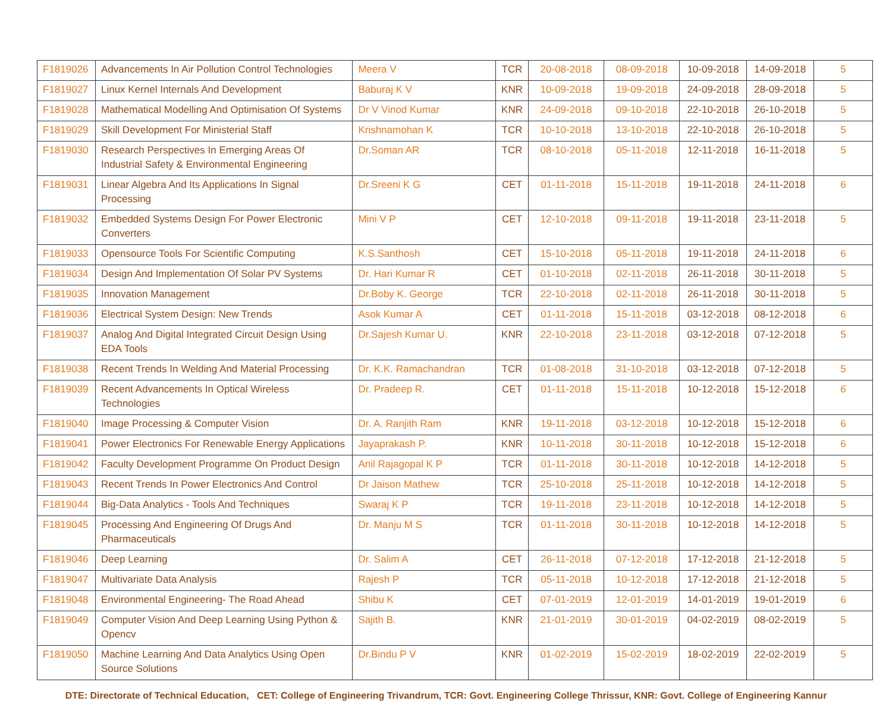| F1819026 | Advancements In Air Pollution Control Technologies | Meera V | TCR | 20-08-2018 | 08-09-2018 | 10-09-2018 | 14-09-2018 | 5 |
| F1819027 | Linux Kernel Internals And Development | Baburaj K V | KNR | 10-09-2018 | 19-09-2018 | 24-09-2018 | 28-09-2018 | 5 |
| F1819028 | Mathematical Modelling And Optimisation Of Systems | Dr V Vinod Kumar | KNR | 24-09-2018 | 09-10-2018 | 22-10-2018 | 26-10-2018 | 5 |
| F1819029 | Skill Development For Ministerial Staff | Krishnamohan K | TCR | 10-10-2018 | 13-10-2018 | 22-10-2018 | 26-10-2018 | 5 |
| F1819030 | Research Perspectives In Emerging Areas Of Industrial Safety & Environmental Engineering | Dr.Soman AR | TCR | 08-10-2018 | 05-11-2018 | 12-11-2018 | 16-11-2018 | 5 |
| F1819031 | Linear Algebra And Its Applications In Signal Processing | Dr.Sreeni K G | CET | 01-11-2018 | 15-11-2018 | 19-11-2018 | 24-11-2018 | 6 |
| F1819032 | Embedded Systems Design For Power Electronic Converters | Mini V P | CET | 12-10-2018 | 09-11-2018 | 19-11-2018 | 23-11-2018 | 5 |
| F1819033 | Opensource Tools For Scientific Computing | K.S.Santhosh | CET | 15-10-2018 | 05-11-2018 | 19-11-2018 | 24-11-2018 | 6 |
| F1819034 | Design And Implementation Of Solar PV Systems | Dr. Hari Kumar R | CET | 01-10-2018 | 02-11-2018 | 26-11-2018 | 30-11-2018 | 5 |
| F1819035 | Innovation Management | Dr.Boby K. George | TCR | 22-10-2018 | 02-11-2018 | 26-11-2018 | 30-11-2018 | 5 |
| F1819036 | Electrical System Design: New Trends | Asok Kumar A | CET | 01-11-2018 | 15-11-2018 | 03-12-2018 | 08-12-2018 | 6 |
| F1819037 | Analog And Digital Integrated Circuit Design Using EDA Tools | Dr.Sajesh Kumar U. | KNR | 22-10-2018 | 23-11-2018 | 03-12-2018 | 07-12-2018 | 5 |
| F1819038 | Recent Trends In Welding And Material Processing | Dr. K.K. Ramachandran | TCR | 01-08-2018 | 31-10-2018 | 03-12-2018 | 07-12-2018 | 5 |
| F1819039 | Recent Advancements In Optical Wireless Technologies | Dr. Pradeep R. | CET | 01-11-2018 | 15-11-2018 | 10-12-2018 | 15-12-2018 | 6 |
| F1819040 | Image Processing & Computer Vision | Dr. A. Ranjith Ram | KNR | 19-11-2018 | 03-12-2018 | 10-12-2018 | 15-12-2018 | 6 |
| F1819041 | Power Electronics For Renewable Energy Applications | Jayaprakash P. | KNR | 10-11-2018 | 30-11-2018 | 10-12-2018 | 15-12-2018 | 6 |
| F1819042 | Faculty Development Programme On Product Design | Anil Rajagopal K P | TCR | 01-11-2018 | 30-11-2018 | 10-12-2018 | 14-12-2018 | 5 |
| F1819043 | Recent Trends In Power Electronics And Control | Dr Jaison Mathew | TCR | 25-10-2018 | 25-11-2018 | 10-12-2018 | 14-12-2018 | 5 |
| F1819044 | Big-Data Analytics - Tools And Techniques | Swaraj K P | TCR | 19-11-2018 | 23-11-2018 | 10-12-2018 | 14-12-2018 | 5 |
| F1819045 | Processing And Engineering Of Drugs And Pharmaceuticals | Dr. Manju M S | TCR | 01-11-2018 | 30-11-2018 | 10-12-2018 | 14-12-2018 | 5 |
| F1819046 | Deep Learning | Dr. Salim A | CET | 26-11-2018 | 07-12-2018 | 17-12-2018 | 21-12-2018 | 5 |
| F1819047 | Multivariate Data Analysis | Rajesh P | TCR | 05-11-2018 | 10-12-2018 | 17-12-2018 | 21-12-2018 | 5 |
| F1819048 | Environmental Engineering- The Road Ahead | Shibu K | CET | 07-01-2019 | 12-01-2019 | 14-01-2019 | 19-01-2019 | 6 |
| F1819049 | Computer Vision And Deep Learning Using Python & Opencv | Sajith B. | KNR | 21-01-2019 | 30-01-2019 | 04-02-2019 | 08-02-2019 | 5 |
| F1819050 | Machine Learning And Data Analytics Using Open Source Solutions | Dr.Bindu P V | KNR | 01-02-2019 | 15-02-2019 | 18-02-2019 | 22-02-2019 | 5 |
DTE: Directorate of Technical Education, CET: College of Engineering Trivandrum, TCR: Govt. Engineering College Thrissur, KNR: Govt. College of Engineering Kannur